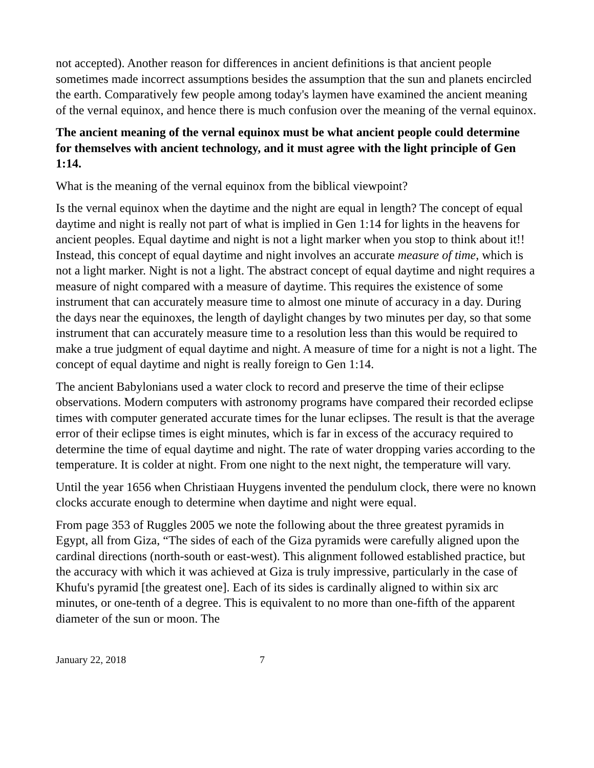not accepted). Another reason for differences in ancient definitions is that ancient people sometimes made incorrect assumptions besides the assumption that the sun and planets encircled the earth. Comparatively few people among today's laymen have examined the ancient meaning of the vernal equinox, and hence there is much confusion over the meaning of the vernal equinox.
The ancient meaning of the vernal equinox must be what ancient people could determine for themselves with ancient technology, and it must agree with the light principle of Gen 1:14.
What is the meaning of the vernal equinox from the biblical viewpoint?
Is the vernal equinox when the daytime and the night are equal in length? The concept of equal daytime and night is really not part of what is implied in Gen 1:14 for lights in the heavens for ancient peoples. Equal daytime and night is not a light marker when you stop to think about it!! Instead, this concept of equal daytime and night involves an accurate measure of time, which is not a light marker. Night is not a light. The abstract concept of equal daytime and night requires a measure of night compared with a measure of daytime. This requires the existence of some instrument that can accurately measure time to almost one minute of accuracy in a day. During the days near the equinoxes, the length of daylight changes by two minutes per day, so that some instrument that can accurately measure time to a resolution less than this would be required to make a true judgment of equal daytime and night. A measure of time for a night is not a light. The concept of equal daytime and night is really foreign to Gen 1:14.
The ancient Babylonians used a water clock to record and preserve the time of their eclipse observations. Modern computers with astronomy programs have compared their recorded eclipse times with computer generated accurate times for the lunar eclipses. The result is that the average error of their eclipse times is eight minutes, which is far in excess of the accuracy required to determine the time of equal daytime and night. The rate of water dropping varies according to the temperature. It is colder at night. From one night to the next night, the temperature will vary.
Until the year 1656 when Christiaan Huygens invented the pendulum clock, there were no known clocks accurate enough to determine when daytime and night were equal.
From page 353 of Ruggles 2005 we note the following about the three greatest pyramids in Egypt, all from Giza, “The sides of each of the Giza pyramids were carefully aligned upon the cardinal directions (north-south or east-west). This alignment followed established practice, but the accuracy with which it was achieved at Giza is truly impressive, particularly in the case of Khufu's pyramid [the greatest one]. Each of its sides is cardinally aligned to within six arc minutes, or one-tenth of a degree. This is equivalent to no more than one-fifth of the apparent diameter of the sun or moon. The
January 22, 2018 7